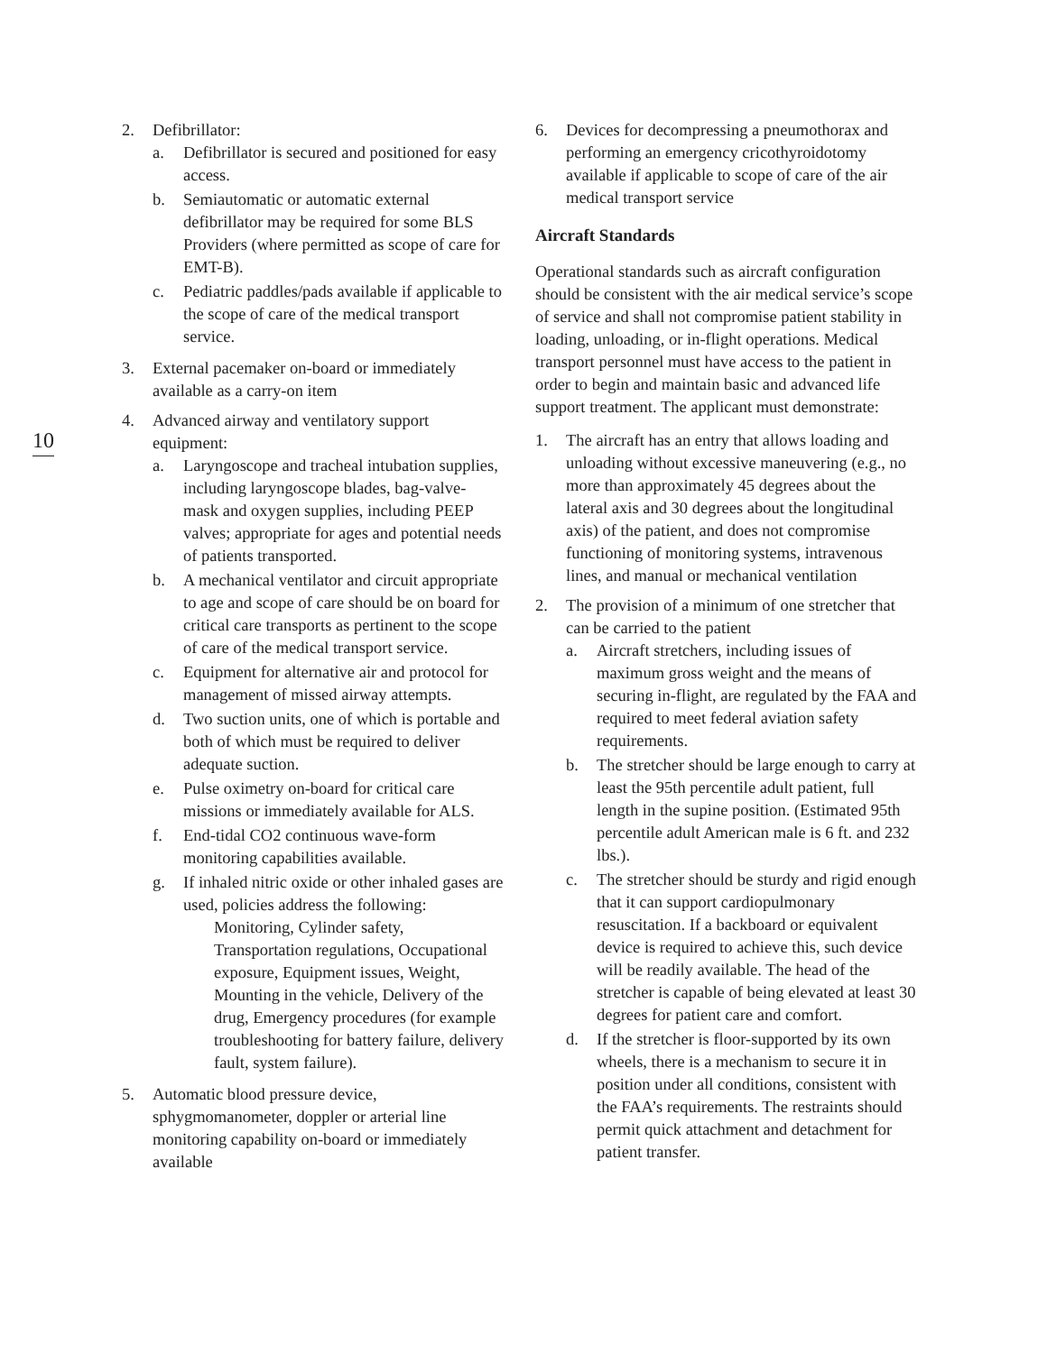10
2. Defibrillator:
a. Defibrillator is secured and positioned for easy access.
b. Semiautomatic or automatic external defibrillator may be required for some BLS Providers (where permitted as scope of care for EMT-B).
c. Pediatric paddles/pads available if applicable to the scope of care of the medical transport service.
3. External pacemaker on-board or immediately available as a carry-on item
4. Advanced airway and ventilatory support equipment:
a. Laryngoscope and tracheal intubation supplies, including laryngoscope blades, bag-valve- mask and oxygen supplies, including PEEP valves; appropriate for ages and potential needs of patients transported.
b. A mechanical ventilator and circuit appropriate to age and scope of care should be on board for critical care transports as pertinent to the scope of care of the medical transport service.
c. Equipment for alternative air and protocol for management of missed airway attempts.
d. Two suction units, one of which is portable and both of which must be required to deliver adequate suction.
e. Pulse oximetry on-board for critical care missions or immediately available for ALS.
f. End-tidal CO2 continuous wave-form monitoring capabilities available.
g. If inhaled nitric oxide or other inhaled gases are used, policies address the following:
Monitoring, Cylinder safety, Transportation regulations, Occupational exposure, Equipment issues, Weight, Mounting in the vehicle, Delivery of the drug, Emergency procedures (for example troubleshooting for battery failure, delivery fault, system failure).
5. Automatic blood pressure device, sphygmomanometer, doppler or arterial line monitoring capability on-board or immediately available
6. Devices for decompressing a pneumothorax and performing an emergency cricothyroidotomy available if applicable to scope of care of the air medical transport service
Aircraft Standards
Operational standards such as aircraft configuration should be consistent with the air medical service’s scope of service and shall not compromise patient stability in loading, unloading, or in-flight operations. Medical transport personnel must have access to the patient in order to begin and maintain basic and advanced life support treatment. The applicant must demonstrate:
1. The aircraft has an entry that allows loading and unloading without excessive maneuvering (e.g., no more than approximately 45 degrees about the lateral axis and 30 degrees about the longitudinal axis) of the patient, and does not compromise functioning of monitoring systems, intravenous lines, and manual or mechanical ventilation
2. The provision of a minimum of one stretcher that can be carried to the patient
a. Aircraft stretchers, including issues of maximum gross weight and the means of securing in-flight, are regulated by the FAA and required to meet federal aviation safety requirements.
b. The stretcher should be large enough to carry at least the 95th percentile adult patient, full length in the supine position. (Estimated 95th percentile adult American male is 6 ft. and 232 lbs.).
c. The stretcher should be sturdy and rigid enough that it can support cardiopulmonary resuscitation. If a backboard or equivalent device is required to achieve this, such device will be readily available. The head of the stretcher is capable of being elevated at least 30 degrees for patient care and comfort.
d. If the stretcher is floor-supported by its own wheels, there is a mechanism to secure it in position under all conditions, consistent with the FAA’s requirements. The restraints should permit quick attachment and detachment for patient transfer.